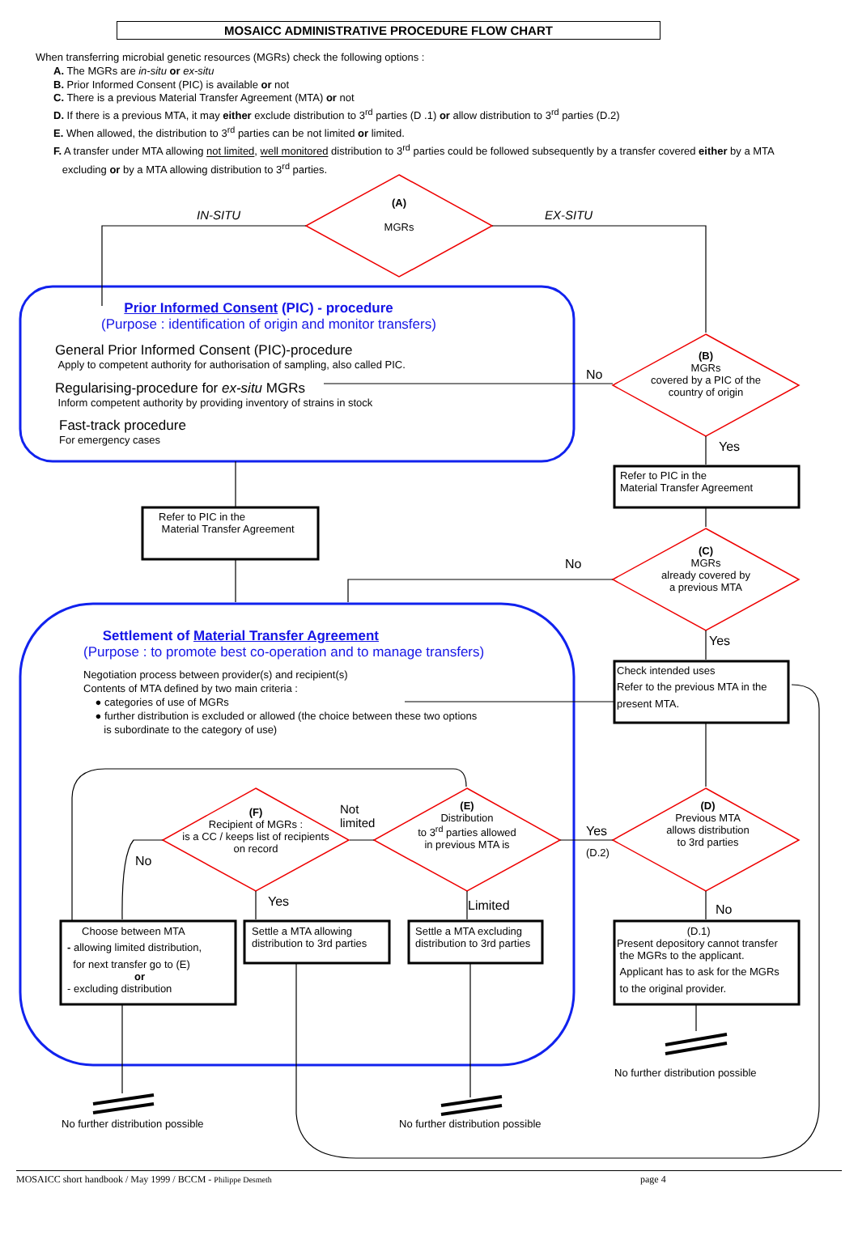MOSAICC ADMINISTRATIVE PROCEDURE FLOW CHART
When transferring microbial genetic resources (MGRs) check the following options :
A. The MGRs are in-situ or ex-situ
B. Prior Informed Consent (PIC) is available or not
C. There is a previous Material Transfer Agreement (MTA) or not
D. If there is a previous MTA, it may either exclude distribution to 3<sup>rd</sup> parties (D .1) or allow distribution to 3<sup>rd</sup> parties (D.2)
E. When allowed, the distribution to 3<sup>rd</sup> parties can be not limited or limited.
F. A transfer under MTA allowing not limited, well monitored distribution to 3<sup>rd</sup> parties could be followed subsequently by a transfer covered either by a MTA
excluding or by a MTA allowing distribution to 3<sup>rd</sup> parties.
(A)
MGRs
IN-SITU EX-SITU
Prior Informed Consent (PIC) - procedure
(Purpose : identification of origin and monitor transfers)
General Prior Informed Consent (PIC)-procedure
Apply to competent authority for authorisation of sampling, also called PIC.
Regularising-procedure for ex-situ MGRs
Inform competent authority by providing inventory of strains in stock
Fast-track procedure
For emergency cases
(B)
MGRs
covered by a PIC of the
country of origin
No
Yes
Refer to PIC in the
Material Transfer Agreement
Refer to PIC in the
Material Transfer Agreement
(C)
MGRs
already covered by
a previous MTA
No
Yes
Settlement of Material Transfer Agreement
(Purpose : to promote best co-operation and to manage transfers)
Negotiation process between provider(s) and recipient(s)
Contents of MTA defined by two main criteria :
● categories of use of MGRs
● further distribution is excluded or allowed (the choice between these two options
is subordinate to the category of use)
Check intended uses
Refer to the previous MTA in the
present MTA.
(D)
Previous MTA
allows distribution
to 3rd parties
Yes
(D.2)
No
(E)
Distribution
to 3<sup>rd</sup> parties allowed
in previous MTA is
Not
limited
Limited
(F)
Recipient of MGRs :
is a CC / keeps list of recipients
on record
No
Yes
Choose between MTA
- allowing limited distribution,
for next transfer go to (E)
or
- excluding distribution
Settle a MTA allowing
distribution to 3rd parties
Settle a MTA excluding
distribution to 3rd parties
(D.1)
Present depository cannot transfer
the MGRs to the applicant.
Applicant has to ask for the MGRs
to the original provider.
No further distribution possible
No further distribution possible No further distribution possible
MOSAICC short handbook / May 1999 / BCCM - Philippe Desmeth page 4